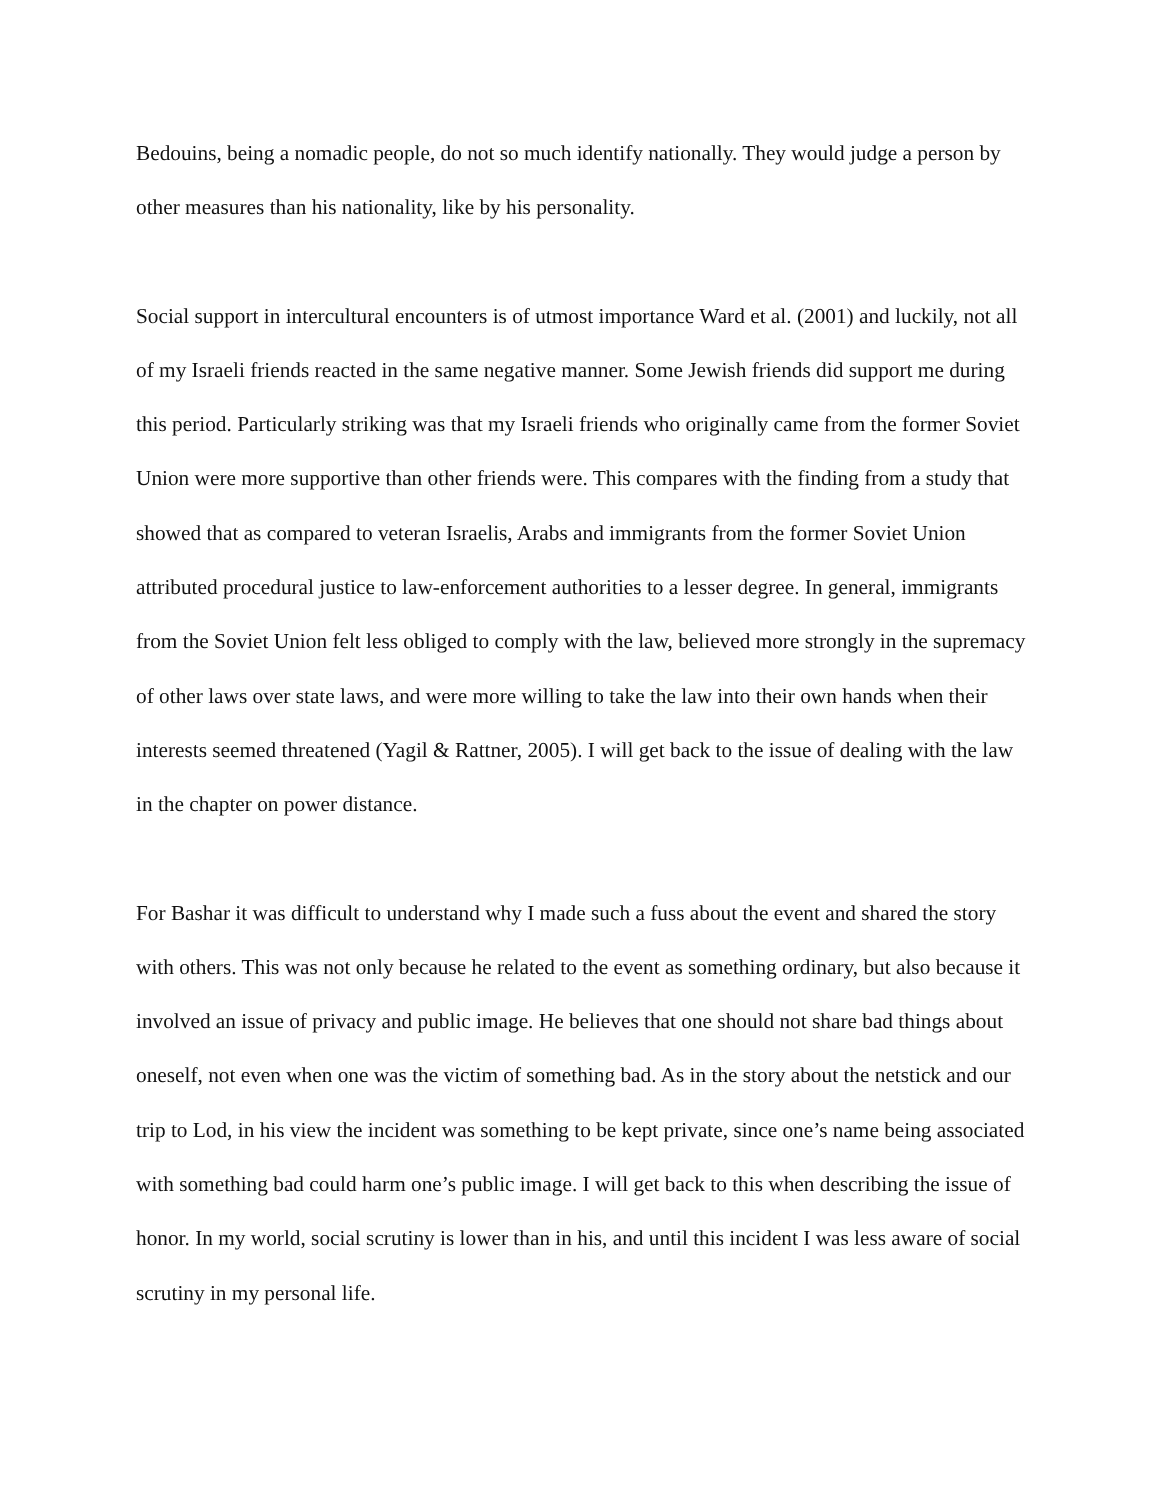Bedouins, being a nomadic people, do not so much identify nationally. They would judge a person by other measures than his nationality, like by his personality.
Social support in intercultural encounters is of utmost importance Ward et al. (2001) and luckily, not all of my Israeli friends reacted in the same negative manner. Some Jewish friends did support me during this period. Particularly striking was that my Israeli friends who originally came from the former Soviet Union were more supportive than other friends were. This compares with the finding from a study that showed that as compared to veteran Israelis, Arabs and immigrants from the former Soviet Union attributed procedural justice to law-enforcement authorities to a lesser degree. In general, immigrants from the Soviet Union felt less obliged to comply with the law, believed more strongly in the supremacy of other laws over state laws, and were more willing to take the law into their own hands when their interests seemed threatened (Yagil & Rattner, 2005). I will get back to the issue of dealing with the law in the chapter on power distance.
For Bashar it was difficult to understand why I made such a fuss about the event and shared the story with others. This was not only because he related to the event as something ordinary, but also because it involved an issue of privacy and public image. He believes that one should not share bad things about oneself, not even when one was the victim of something bad. As in the story about the netstick and our trip to Lod, in his view the incident was something to be kept private, since one’s name being associated with something bad could harm one’s public image. I will get back to this when describing the issue of honor. In my world, social scrutiny is lower than in his, and until this incident I was less aware of social scrutiny in my personal life.